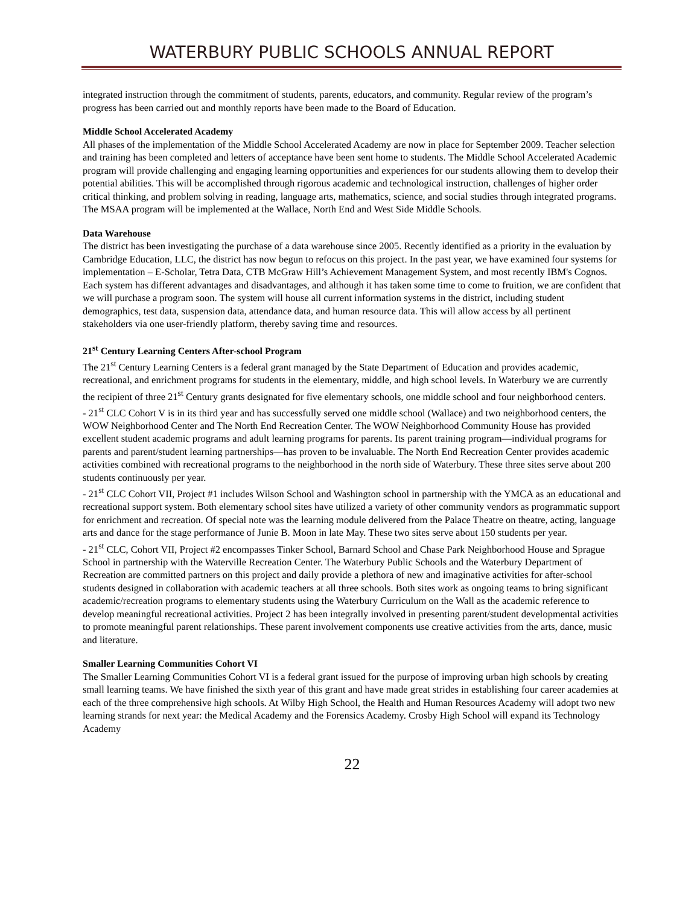WATERBURY PUBLIC SCHOOLS ANNUAL REPORT
integrated instruction through the commitment of students, parents, educators, and community. Regular review of the program’s progress has been carried out and monthly reports have been made to the Board of Education.
Middle School Accelerated Academy
All phases of the implementation of the Middle School Accelerated Academy are now in place for September 2009. Teacher selection and training has been completed and letters of acceptance have been sent home to students. The Middle School Accelerated Academic program will provide challenging and engaging learning opportunities and experiences for our students allowing them to develop their potential abilities. This will be accomplished through rigorous academic and technological instruction, challenges of higher order critical thinking, and problem solving in reading, language arts, mathematics, science, and social studies through integrated programs. The MSAA program will be implemented at the Wallace, North End and West Side Middle Schools.
Data Warehouse
The district has been investigating the purchase of a data warehouse since 2005. Recently identified as a priority in the evaluation by Cambridge Education, LLC, the district has now begun to refocus on this project. In the past year, we have examined four systems for implementation – E-Scholar, Tetra Data, CTB McGraw Hill’s Achievement Management System, and most recently IBM's Cognos. Each system has different advantages and disadvantages, and although it has taken some time to come to fruition, we are confident that we will purchase a program soon. The system will house all current information systems in the district, including student demographics, test data, suspension data, attendance data, and human resource data. This will allow access by all pertinent stakeholders via one user-friendly platform, thereby saving time and resources.
21<sup>st</sup> Century Learning Centers After-school Program
The 21<sup>st</sup> Century Learning Centers is a federal grant managed by the State Department of Education and provides academic, recreational, and enrichment programs for students in the elementary, middle, and high school levels. In Waterbury we are currently the recipient of three 21<sup>st</sup> Century grants designated for five elementary schools, one middle school and four neighborhood centers.
- 21<sup>st</sup> CLC Cohort V is in its third year and has successfully served one middle school (Wallace) and two neighborhood centers, the WOW Neighborhood Center and The North End Recreation Center. The WOW Neighborhood Community House has provided excellent student academic programs and adult learning programs for parents. Its parent training program—individual programs for parents and parent/student learning partnerships—has proven to be invaluable. The North End Recreation Center provides academic activities combined with recreational programs to the neighborhood in the north side of Waterbury. These three sites serve about 200 students continuously per year.
- 21<sup>st</sup> CLC Cohort VII, Project #1 includes Wilson School and Washington school in partnership with the YMCA as an educational and recreational support system. Both elementary school sites have utilized a variety of other community vendors as programmatic support for enrichment and recreation. Of special note was the learning module delivered from the Palace Theatre on theatre, acting, language arts and dance for the stage performance of Junie B. Moon in late May. These two sites serve about 150 students per year.
- 21<sup>st</sup> CLC, Cohort VII, Project #2 encompasses Tinker School, Barnard School and Chase Park Neighborhood House and Sprague School in partnership with the Waterville Recreation Center. The Waterbury Public Schools and the Waterbury Department of Recreation are committed partners on this project and daily provide a plethora of new and imaginative activities for after-school students designed in collaboration with academic teachers at all three schools. Both sites work as ongoing teams to bring significant academic/recreation programs to elementary students using the Waterbury Curriculum on the Wall as the academic reference to develop meaningful recreational activities. Project 2 has been integrally involved in presenting parent/student developmental activities to promote meaningful parent relationships. These parent involvement components use creative activities from the arts, dance, music and literature.
Smaller Learning Communities Cohort VI
The Smaller Learning Communities Cohort VI is a federal grant issued for the purpose of improving urban high schools by creating small learning teams. We have finished the sixth year of this grant and have made great strides in establishing four career academies at each of the three comprehensive high schools. At Wilby High School, the Health and Human Resources Academy will adopt two new learning strands for next year: the Medical Academy and the Forensics Academy. Crosby High School will expand its Technology Academy
22